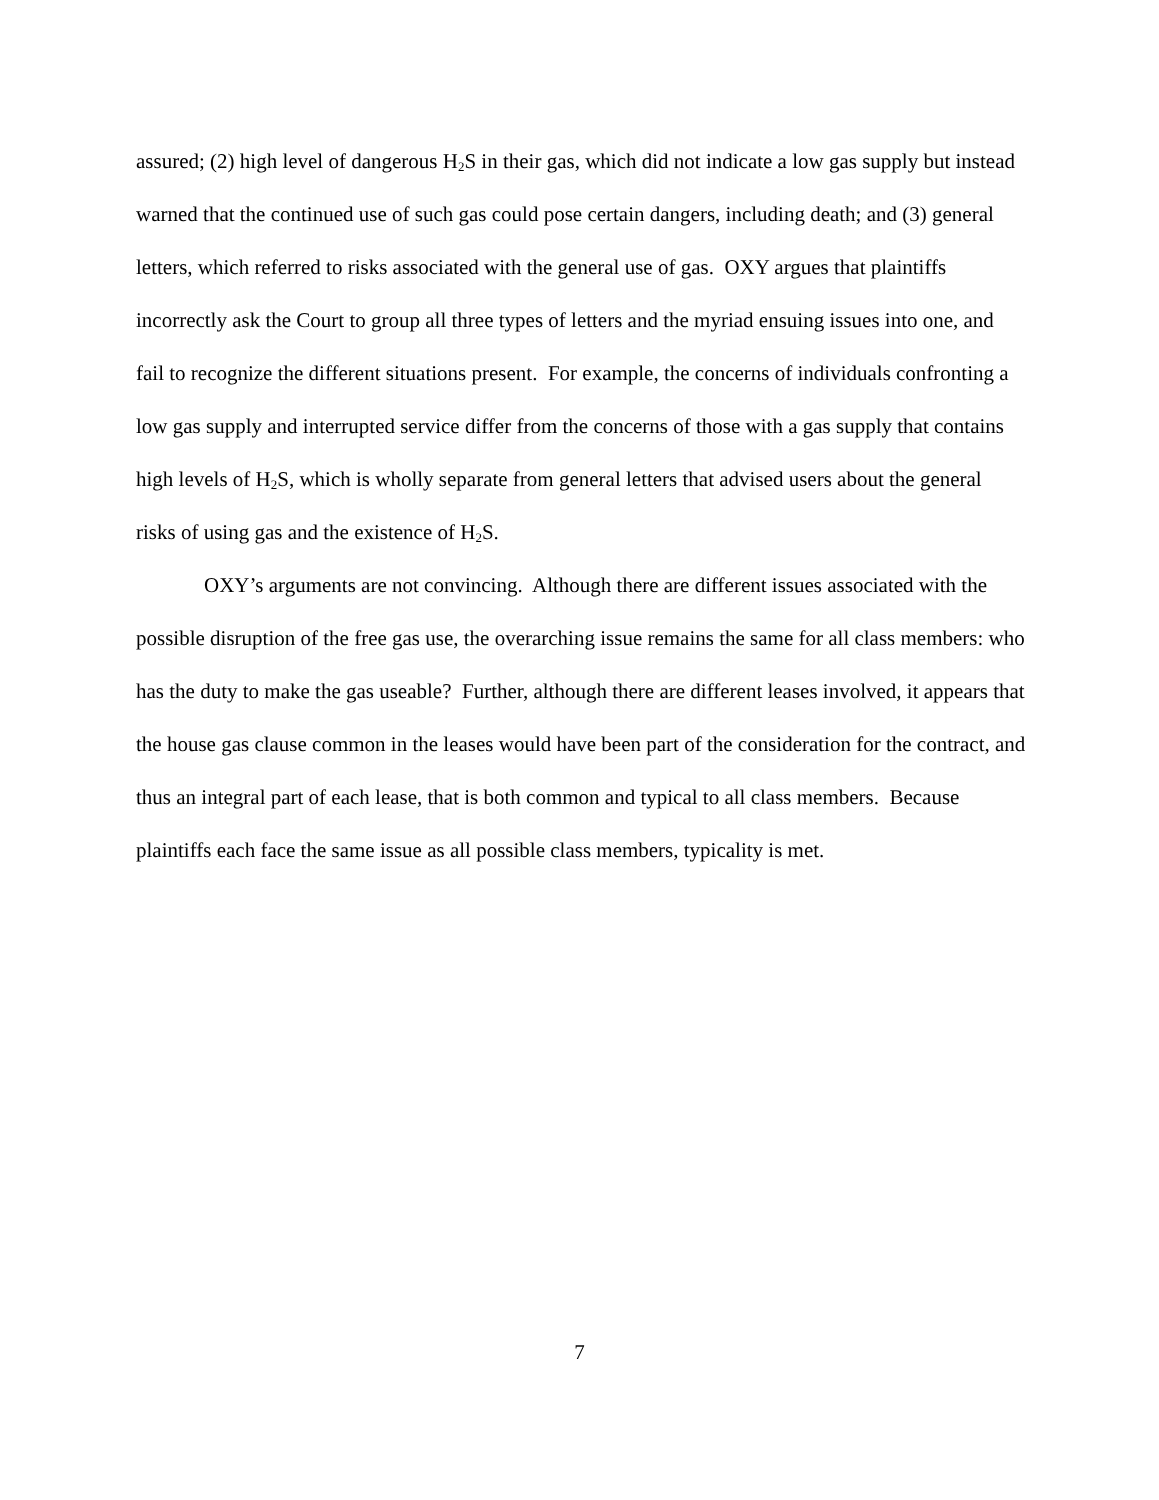assured; (2) high level of dangerous H<sub>2</sub>S in their gas, which did not indicate a low gas supply but instead warned that the continued use of such gas could pose certain dangers, including death; and (3) general letters, which referred to risks associated with the general use of gas. OXY argues that plaintiffs incorrectly ask the Court to group all three types of letters and the myriad ensuing issues into one, and fail to recognize the different situations present. For example, the concerns of individuals confronting a low gas supply and interrupted service differ from the concerns of those with a gas supply that contains high levels of H<sub>2</sub>S, which is wholly separate from general letters that advised users about the general risks of using gas and the existence of H<sub>2</sub>S.
OXY’s arguments are not convincing. Although there are different issues associated with the possible disruption of the free gas use, the overarching issue remains the same for all class members: who has the duty to make the gas useable? Further, although there are different leases involved, it appears that the house gas clause common in the leases would have been part of the consideration for the contract, and thus an integral part of each lease, that is both common and typical to all class members. Because plaintiffs each face the same issue as all possible class members, typicality is met.
7